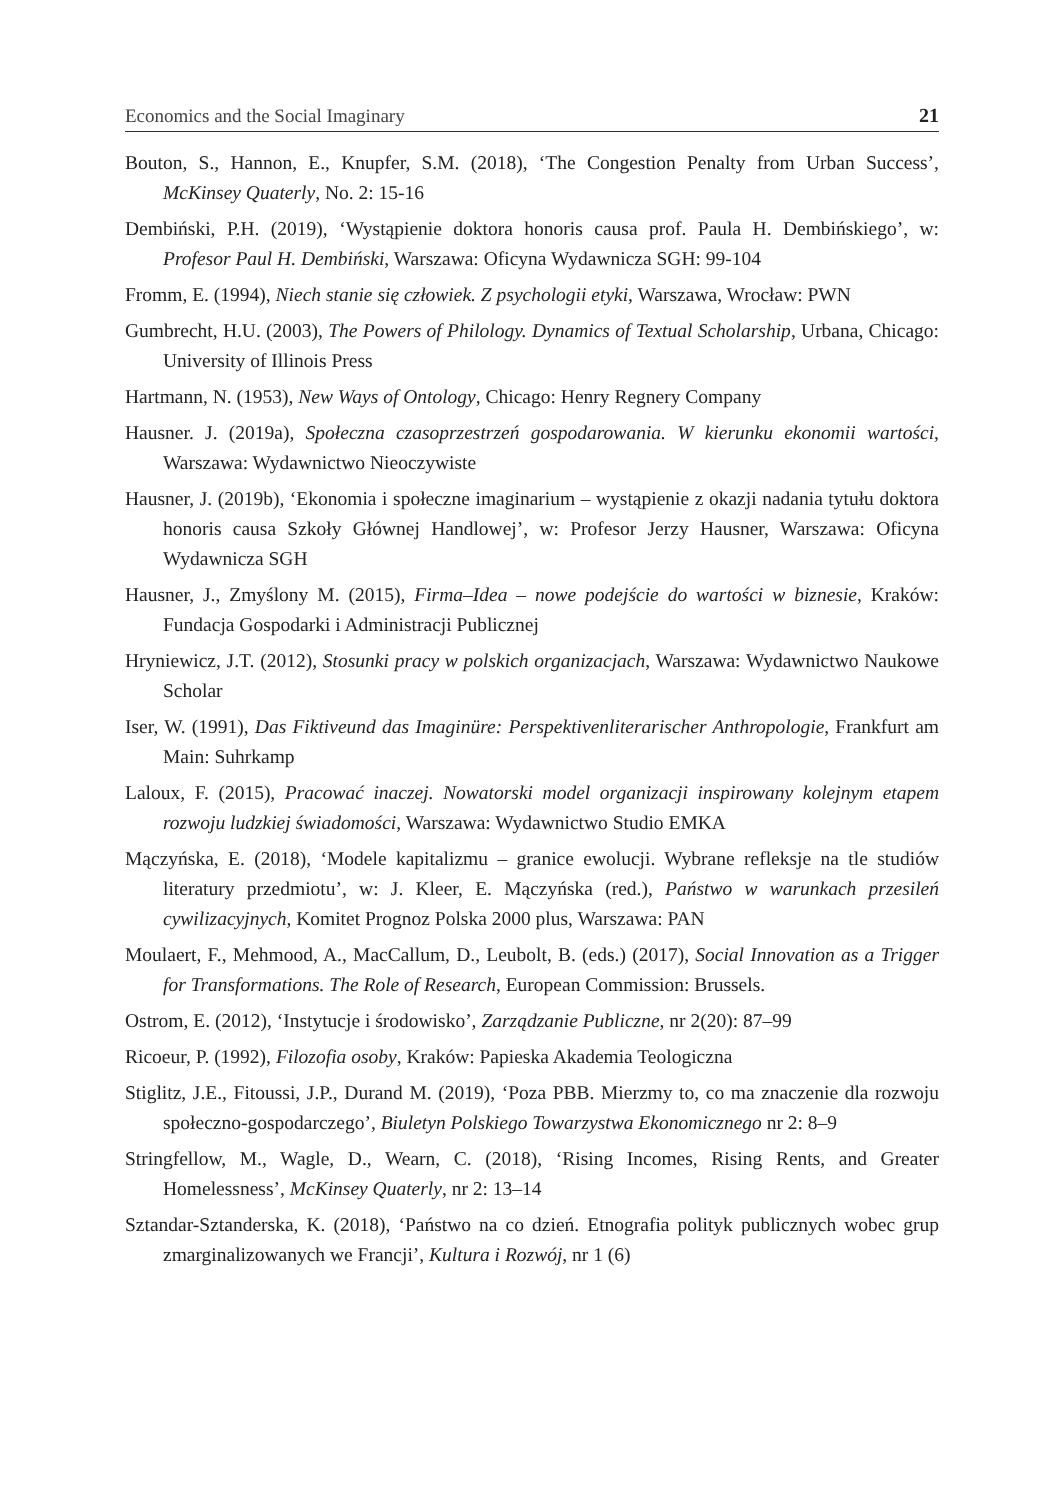Economics and the Social Imaginary 21
Bouton, S., Hannon, E., Knupfer, S.M. (2018), ‘The Congestion Penalty from Urban Success’, McKinsey Quaterly, No. 2: 15‑16
Dembiński, P.H. (2019), ‘Wystąpienie doktora honoris causa prof. Paula H. Dembińskiego’, w: Profesor Paul H. Dembiński, Warszawa: Oficyna Wydawnicza SGH: 99‑104
Fromm, E. (1994), Niech stanie się człowiek. Z psychologii etyki, Warszawa, Wrocław: PWN
Gumbrecht, H.U. (2003), The Powers of Philology. Dynamics of Textual Scholarship, Urbana, Chicago: University of Illinois Press
Hartmann, N. (1953), New Ways of Ontology, Chicago: Henry Regnery Company
Hausner. J. (2019a), Społeczna czasoprzestrzeń gospodarowania. W kierunku ekonomii wartości, Warszawa: Wydawnictwo Nieoczywiste
Hausner, J. (2019b), ‘Ekonomia i społeczne imaginarium – wystąpienie z okazji nadania tytułu doktora honoris causa Szkoły Głównej Handlowej’, w: Profesor Jerzy Hausner, Warszawa: Oficyna Wydawnicza SGH
Hausner, J., Zmyślony M. (2015), Firma–Idea – nowe podejście do wartości w biznesie, Kraków: Fundacja Gospodarki i Administracji Publicznej
Hryniewicz, J.T. (2012), Stosunki pracy w polskich organizacjach, Warszawa: Wydawnictwo Naukowe Scholar
Iser, W. (1991), Das Fiktiveund das Imaginüre: Perspektivenliterarischer Anthropologie, Frankfurt am Main: Suhrkamp
Laloux, F. (2015), Pracować inaczej. Nowatorski model organizacji inspirowany kolejnym etapem rozwoju ludzkiej świadomości, Warszawa: Wydawnictwo Studio EMKA
Mączyńska, E. (2018), ‘Modele kapitalizmu – granice ewolucji. Wybrane refleksje na tle studiów literatury przedmiotu’, w: J. Kleer, E. Mączyńska (red.), Państwo w warunkach przesileń cywilizacyjnych, Komitet Prognoz Polska 2000 plus, Warszawa: PAN
Moulaert, F., Mehmood, A., MacCallum, D., Leubolt, B. (eds.) (2017), Social Innovation as a Trigger for Transformations. The Role of Research, European Commission: Brussels.
Ostrom, E. (2012), ‘Instytucje i środowisko’, Zarządzanie Publiczne, nr 2(20): 87–99
Ricoeur, P. (1992), Filozofia osoby, Kraków: Papieska Akademia Teologiczna
Stiglitz, J.E., Fitoussi, J.P., Durand M. (2019), ‘Poza PBB. Mierzmy to, co ma znaczenie dla rozwoju społeczno-gospodarczego’, Biuletyn Polskiego Towarzystwa Ekonomicznego nr 2: 8–9
Stringfellow, M., Wagle, D., Wearn, C. (2018), ‘Rising Incomes, Rising Rents, and Greater Homelessness’, McKinsey Quaterly, nr 2: 13–14
Sztandar-Sztanderska, K. (2018), ‘Państwo na co dzień. Etnografia polityk publicznych wobec grup zmarginalizowanych we Francji’, Kultura i Rozwój, nr 1 (6)